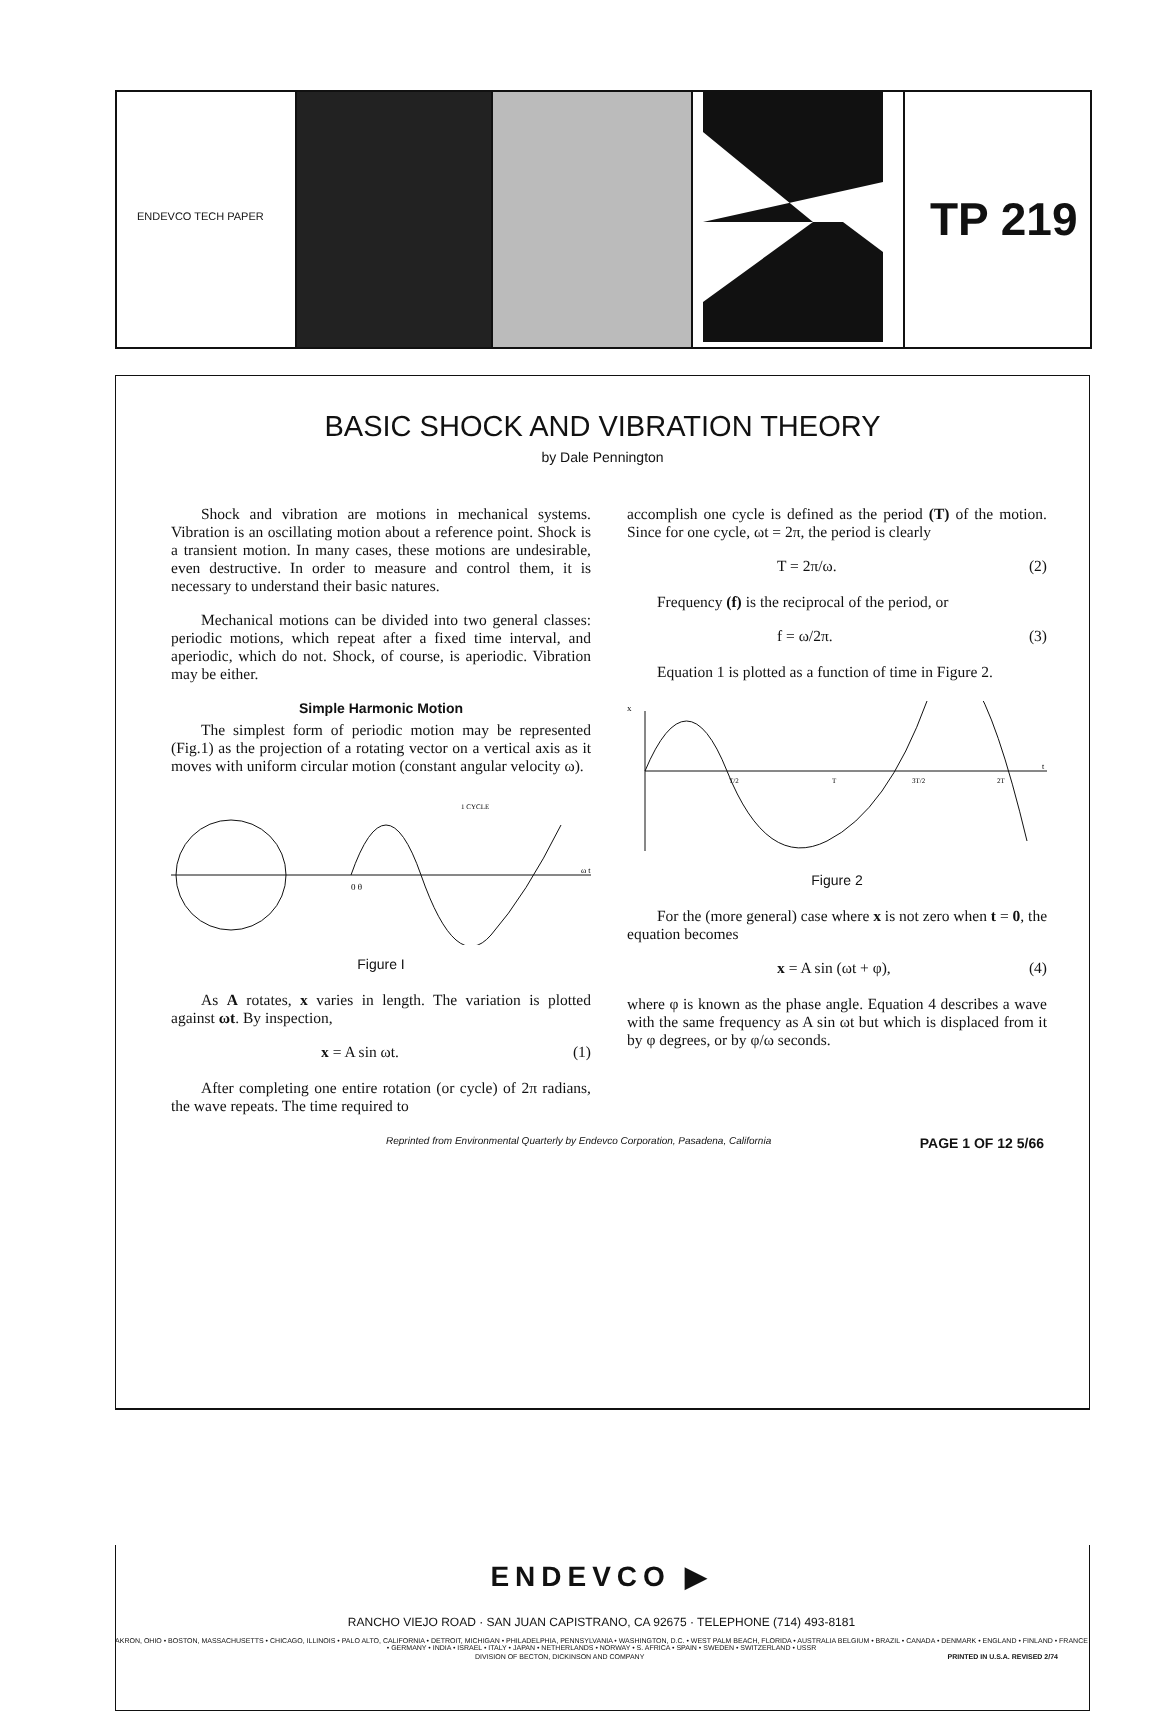ENDEVCO TECH PAPER
TP 219
BASIC SHOCK AND VIBRATION THEORY
by Dale Pennington
Shock and vibration are motions in mechanical systems. Vibration is an oscillating motion about a reference point. Shock is a transient motion. In many cases, these motions are undesirable, even destructive. In order to measure and control them, it is necessary to understand their basic natures.
Mechanical motions can be divided into two general classes: periodic motions, which repeat after a fixed time interval, and aperiodic, which do not. Shock, of course, is aperiodic. Vibration may be either.
Simple Harmonic Motion
The simplest form of periodic motion may be represented (Fig.1) as the projection of a rotating vector on a vertical axis as it moves with uniform circular motion (constant angular velocity ω).
1 CYCLE
0 θ
ω t
Figure I
As A rotates, x varies in length. The variation is plotted against ωt. By inspection,
x = A sin ωt. (1)
After completing one entire rotation (or cycle) of 2π radians, the wave repeats. The time required to
accomplish one cycle is defined as the period (T) of the motion. Since for one cycle, ωt = 2π, the period is clearly
T = 2π/ω. (2)
Frequency (f) is the reciprocal of the period, or
f = ω/2π. (3)
Equation 1 is plotted as a function of time in Figure 2.
x
T/2
T
3T/2
2T
t
Figure 2
For the (more general) case where x is not zero when t = 0, the equation becomes
x = A sin (ωt + φ), (4)
where φ is known as the phase angle. Equation 4 describes a wave with the same frequency as A sin ωt but which is displaced from it by φ degrees, or by φ/ω seconds.
Reprinted from Environmental Quarterly by Endevco Corporation, Pasadena, California PAGE 1 OF 12 5/66
ENDEVCO ▶
RANCHO VIEJO ROAD · SAN JUAN CAPISTRANO, CA 92675 · TELEPHONE (714) 493-8181
AKRON, OHIO • BOSTON, MASSACHUSETTS • CHICAGO, ILLINOIS • PALO ALTO, CALIFORNIA • DETROIT, MICHIGAN • PHILADELPHIA, PENNSYLVANIA • WASHINGTON, D.C. • WEST PALM BEACH, FLORIDA • AUSTRALIA BELGIUM • BRAZIL • CANADA • DENMARK • ENGLAND • FINLAND • FRANCE • GERMANY • INDIA • ISRAEL • ITALY • JAPAN • NETHERLANDS • NORWAY • S. AFRICA • SPAIN • SWEDEN • SWITZERLAND • USSR
DIVISION OF BECTON, DICKINSON AND COMPANY PRINTED IN U.S.A. REVISED 2/74